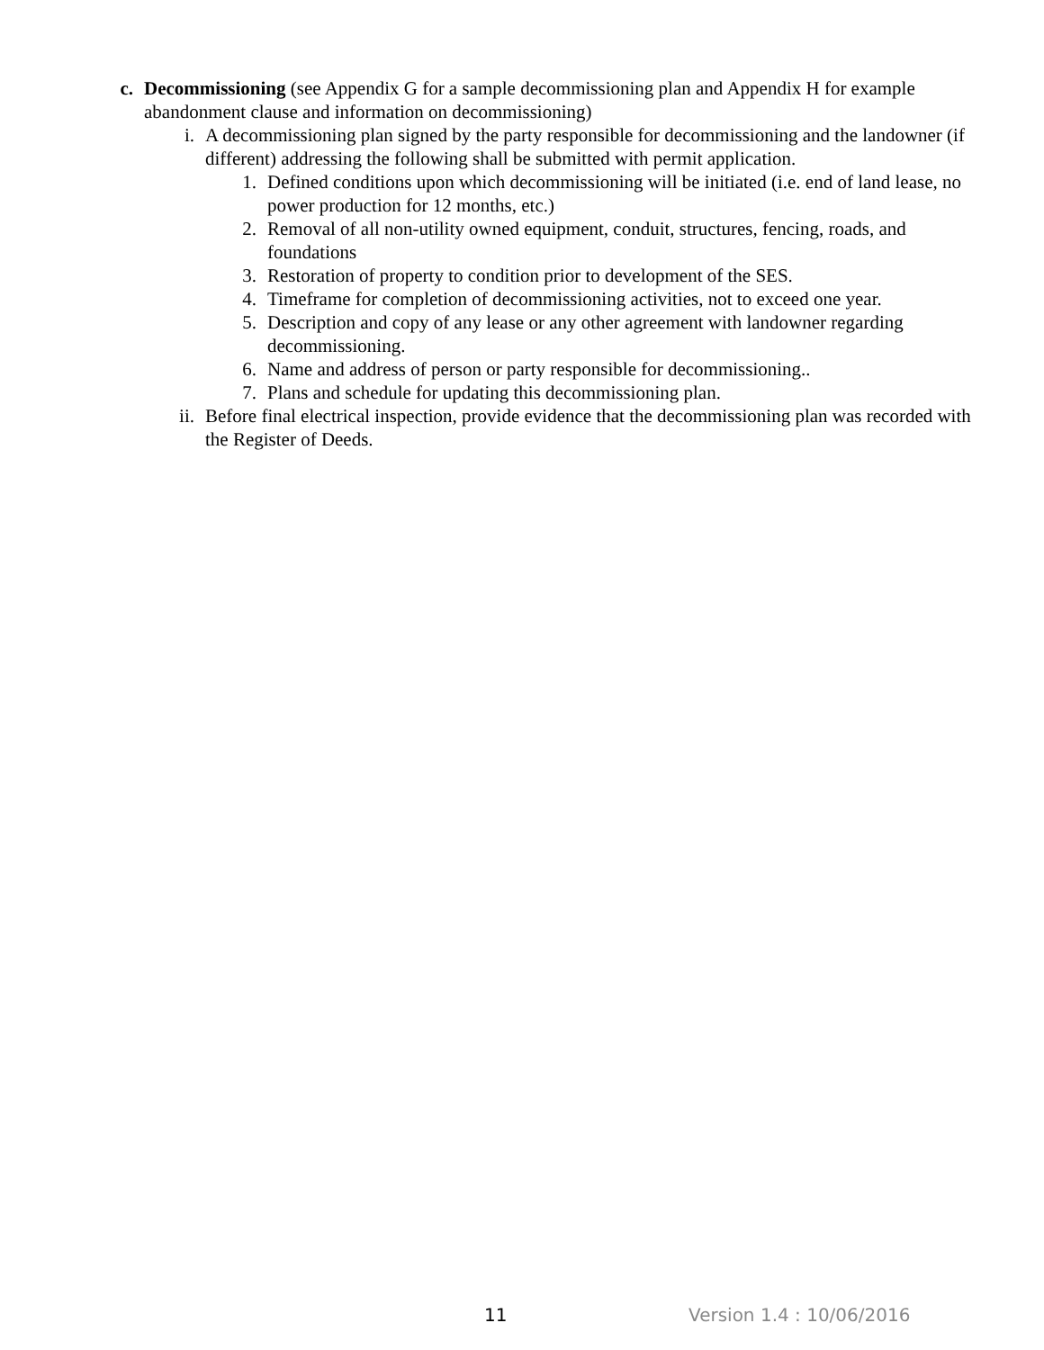c. Decommissioning (see Appendix G for a sample decommissioning plan and Appendix H for example abandonment clause and information on decommissioning)
i. A decommissioning plan signed by the party responsible for decommissioning and the landowner (if different) addressing the following shall be submitted with permit application.
1. Defined conditions upon which decommissioning will be initiated (i.e. end of land lease, no power production for 12 months, etc.)
2. Removal of all non-utility owned equipment, conduit, structures, fencing, roads, and foundations
3. Restoration of property to condition prior to development of the SES.
4. Timeframe for completion of decommissioning activities, not to exceed one year.
5. Description and copy of any lease or any other agreement with landowner regarding decommissioning.
6. Name and address of person or party responsible for decommissioning..
7. Plans and schedule for updating this decommissioning plan.
ii. Before final electrical inspection, provide evidence that the decommissioning plan was recorded with the Register of Deeds.
11 Version 1.4 : 10/06/2016